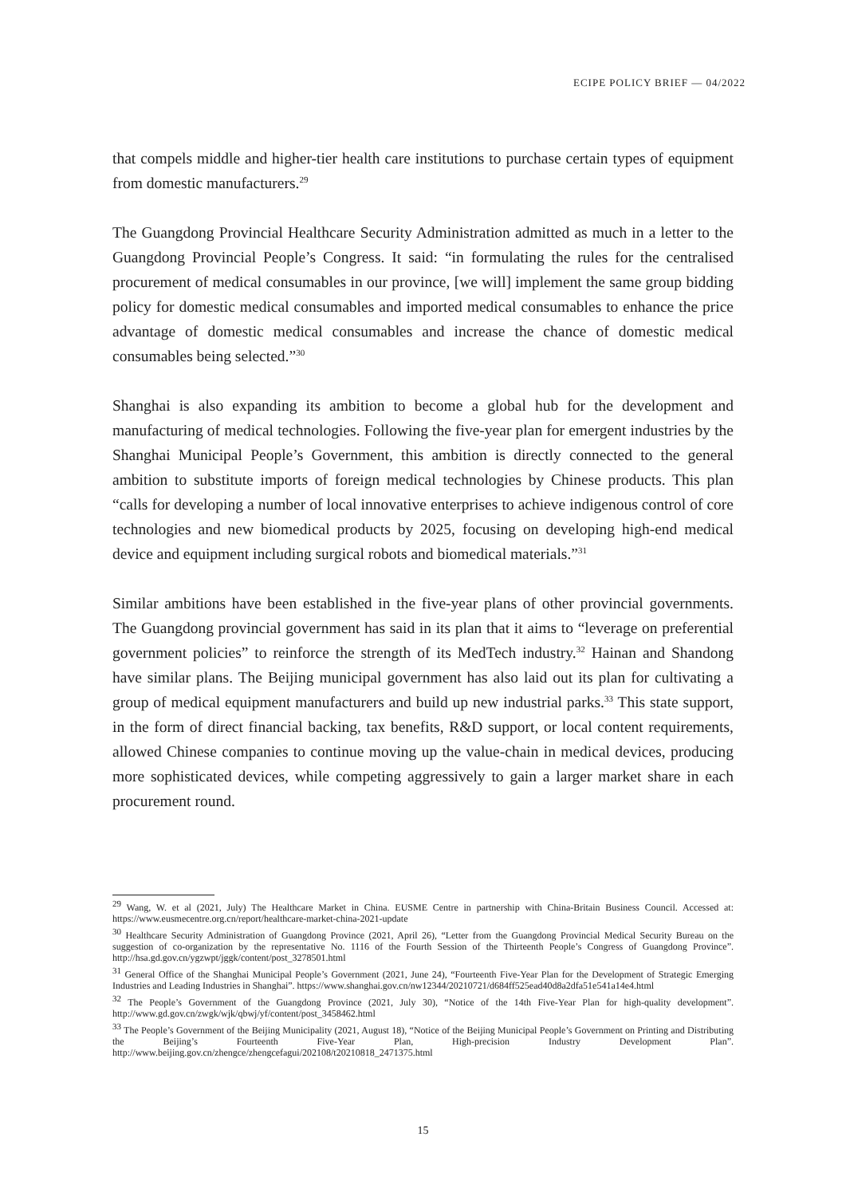ECIPE POLICY BRIEF — 04/2022
that compels middle and higher-tier health care institutions to purchase certain types of equipment from domestic manufacturers.<sup>29</sup>
The Guangdong Provincial Healthcare Security Administration admitted as much in a letter to the Guangdong Provincial People’s Congress. It said: “in formulating the rules for the centralised procurement of medical consumables in our province, [we will] implement the same group bidding policy for domestic medical consumables and imported medical consumables to enhance the price advantage of domestic medical consumables and increase the chance of domestic medical consumables being selected.”<sup>30</sup>
Shanghai is also expanding its ambition to become a global hub for the development and manufacturing of medical technologies. Following the five-year plan for emergent industries by the Shanghai Municipal People’s Government, this ambition is directly connected to the general ambition to substitute imports of foreign medical technologies by Chinese products. This plan “calls for developing a number of local innovative enterprises to achieve indigenous control of core technologies and new biomedical products by 2025, focusing on developing high-end medical device and equipment including surgical robots and biomedical materials.”<sup>31</sup>
Similar ambitions have been established in the five-year plans of other provincial governments. The Guangdong provincial government has said in its plan that it aims to “leverage on preferential government policies” to reinforce the strength of its MedTech industry.<sup>32</sup> Hainan and Shandong have similar plans. The Beijing municipal government has also laid out its plan for cultivating a group of medical equipment manufacturers and build up new industrial parks.<sup>33</sup> This state support, in the form of direct financial backing, tax benefits, R&D support, or local content requirements, allowed Chinese companies to continue moving up the value-chain in medical devices, producing more sophisticated devices, while competing aggressively to gain a larger market share in each procurement round.
<sup>29</sup> Wang, W. et al (2021, July) The Healthcare Market in China. EUSME Centre in partnership with China-Britain Business Council. Accessed at: https://www.eusmecentre.org.cn/report/healthcare-market-china-2021-update
<sup>30</sup> Healthcare Security Administration of Guangdong Province (2021, April 26), “Letter from the Guangdong Provincial Medical Security Bureau on the suggestion of co-organization by the representative No. 1116 of the Fourth Session of the Thirteenth People’s Congress of Guangdong Province”. http://hsa.gd.gov.cn/ygzwpt/jggk/content/post_3278501.html
<sup>31</sup> General Office of the Shanghai Municipal People’s Government (2021, June 24), “Fourteenth Five-Year Plan for the Development of Strategic Emerging Industries and Leading Industries in Shanghai”. https://www.shanghai.gov.cn/nw12344/20210721/d684ff525ead40d8a2dfa51e541a14e4.html
<sup>32</sup> The People’s Government of the Guangdong Province (2021, July 30), “Notice of the 14th Five-Year Plan for high-quality development”. http://www.gd.gov.cn/zwgk/wjk/qbwj/yf/content/post_3458462.html
<sup>33</sup> The People’s Government of the Beijing Municipality (2021, August 18), “Notice of the Beijing Municipal People’s Government on Printing and Distributing the Beijing’s Fourteenth Five-Year Plan, High-precision Industry Development Plan”. http://www.beijing.gov.cn/zhengce/zhengcefagui/202108/t20210818_2471375.html
15